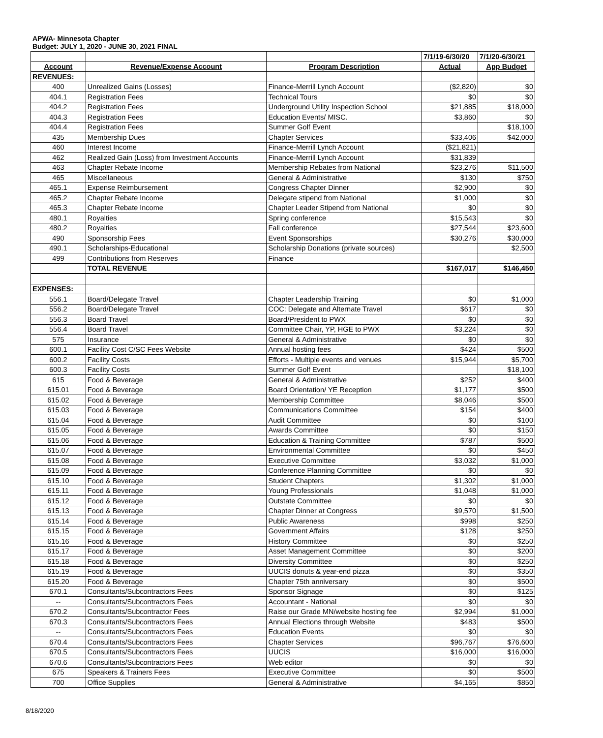APWA- Minnesota Chapter
Budget: JULY 1, 2020 - JUNE 30, 2021 FINAL
| | | | 7/1/19-6/30/20 | 7/1/20-6/30/21 |
| Account | Revenue/Expense Account | Program Description | Actual | App Budget |
| REVENUES: | | | | |
| 400 | Unrealized Gains (Losses) | Finance-Merrill Lynch Account | ($2,820) | $0 |
| 404.1 | Registration Fees | Technical Tours | $0 | $0 |
| 404.2 | Registration Fees | Underground Utility Inspection School | $21,885 | $18,000 |
| 404.3 | Registration Fees | Education Events/ MISC. | $3,860 | $0 |
| 404.4 | Registration Fees | Summer Golf Event | | $18,100 |
| 435 | Membership Dues | Chapter Services | $33,406 | $42,000 |
| 460 | Interest Income | Finance-Merrill Lynch Account | ($21,821) | |
| 462 | Realized Gain (Loss) from Investment Accounts | Finance-Merrill Lynch Account | $31,839 | |
| 463 | Chapter Rebate Income | Membership Rebates from National | $23,276 | $11,500 |
| 465 | Miscellaneous | General & Administrative | $130 | $750 |
| 465.1 | Expense Reimbursement | Congress Chapter Dinner | $2,900 | $0 |
| 465.2 | Chapter Rebate Income | Delegate stipend from National | $1,000 | $0 |
| 465.3 | Chapter Rebate Income | Chapter Leader Stipend from National | $0 | $0 |
| 480.1 | Royalties | Spring conference | $15,543 | $0 |
| 480.2 | Royalties | Fall conference | $27,544 | $23,600 |
| 490 | Sponsorship Fees | Event Sponsorships | $30,276 | $30,000 |
| 490.1 | Scholarships-Educational | Scholarship Donations (private sources) | | $2,500 |
| 499 | Contributions from Reserves | Finance | | |
| | TOTAL REVENUE | | $167,017 | $146,450 |
| EXPENSES: | | | | |
| 556.1 | Board/Delegate Travel | Chapter Leadership Training | $0 | $1,000 |
| 556.2 | Board/Delegate Travel | COC: Delegate and Alternate Travel | $617 | $0 |
| 556.3 | Board Travel | Board/President to PWX | $0 | $0 |
| 556.4 | Board Travel | Committee Chair, YP, HGE to PWX | $3,224 | $0 |
| 575 | Insurance | General & Administrative | $0 | $0 |
| 600.1 | Facility Cost C/SC Fees Website | Annual hosting fees | $424 | $500 |
| 600.2 | Facility Costs | Efforts - Multiple events and venues | $15,944 | $5,700 |
| 600.3 | Facility Costs | Summer Golf Event | | $18,100 |
| 615 | Food & Beverage | General & Administrative | $252 | $400 |
| 615.01 | Food & Beverage | Board Orientation/ YE Reception | $1,177 | $500 |
| 615.02 | Food & Beverage | Membership Committee | $8,046 | $500 |
| 615.03 | Food & Beverage | Communications Committee | $154 | $400 |
| 615.04 | Food & Beverage | Audit Committee | $0 | $100 |
| 615.05 | Food & Beverage | Awards Committee | $0 | $150 |
| 615.06 | Food & Beverage | Education & Training Committee | $787 | $500 |
| 615.07 | Food & Beverage | Environmental Committee | $0 | $450 |
| 615.08 | Food & Beverage | Executive Committee | $3,032 | $1,000 |
| 615.09 | Food & Beverage | Conference Planning Committee | $0 | $0 |
| 615.10 | Food & Beverage | Student Chapters | $1,302 | $1,000 |
| 615.11 | Food & Beverage | Young Professionals | $1,048 | $1,000 |
| 615.12 | Food & Beverage | Outstate Committee | $0 | $0 |
| 615.13 | Food & Beverage | Chapter Dinner at Congress | $9,570 | $1,500 |
| 615.14 | Food & Beverage | Public Awareness | $998 | $250 |
| 615.15 | Food & Beverage | Government Affairs | $128 | $250 |
| 615.16 | Food & Beverage | History Committee | $0 | $250 |
| 615.17 | Food & Beverage | Asset Management Committee | $0 | $200 |
| 615.18 | Food & Beverage | Diversity Committee | $0 | $250 |
| 615.19 | Food & Beverage | UUCIS donuts & year-end pizza | $0 | $350 |
| 615.20 | Food & Beverage | Chapter 75th anniversary | $0 | $500 |
| 670.1 | Consultants/Subcontractors Fees | Sponsor Signage | $0 | $125 |
| -- | Consultants/Subcontractors Fees | Accountant - National | $0 | $0 |
| 670.2 | Consultants/Subcontractor Fees | Raise our Grade MN/website hosting fee | $2,994 | $1,000 |
| 670.3 | Consultants/Subcontractors Fees | Annual Elections through Website | $483 | $500 |
| -- | Consultants/Subcontractors Fees | Education Events | $0 | $0 |
| 670.4 | Consultants/Subcontractors Fees | Chapter Services | $96,767 | $76,600 |
| 670.5 | Consultants/Subcontractors Fees | UUCIS | $16,000 | $16,000 |
| 670.6 | Consultants/Subcontractors Fees | Web editor | $0 | $0 |
| 675 | Speakers & Trainers Fees | Executive Committee | $0 | $500 |
| 700 | Office Supplies | General & Administrative | $4,165 | $850 |
8/18/2020